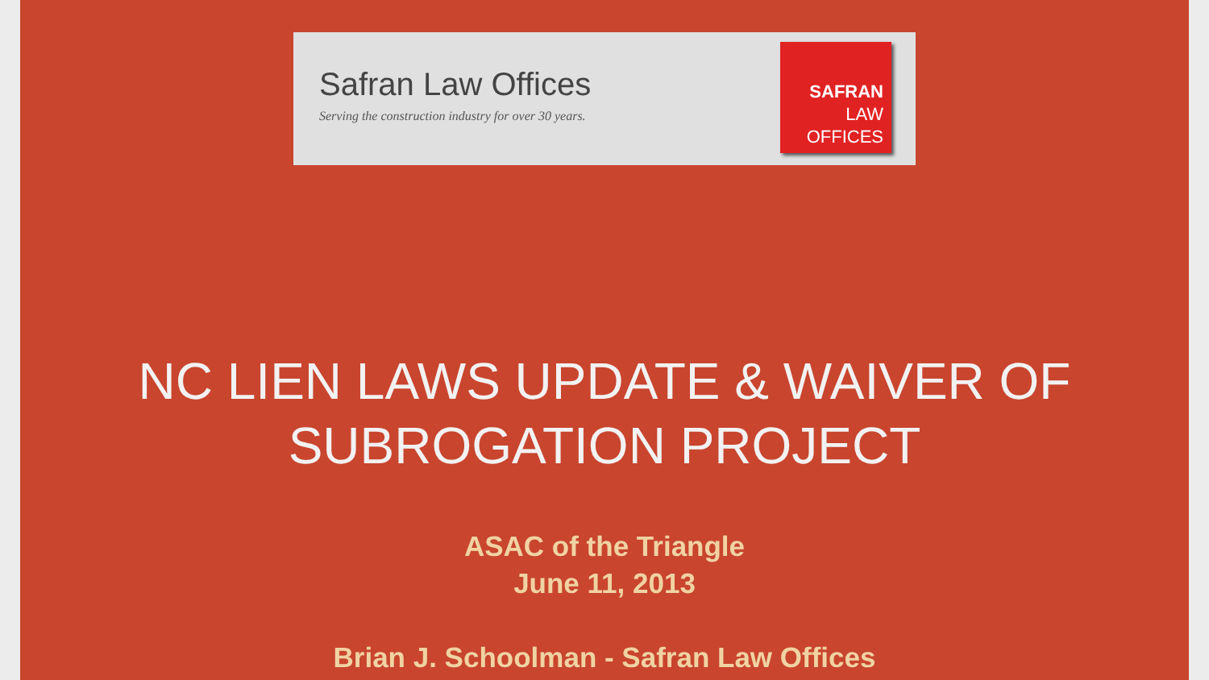Safran Law Offices
Serving the construction industry for over 30 years.
SAFRAN
LAW
OFFICES
NC LIEN LAWS UPDATE & WAIVER OF
SUBROGATION PROJECT
ASAC of the Triangle
June 11, 2013
Brian J. Schoolman - Safran Law Offices